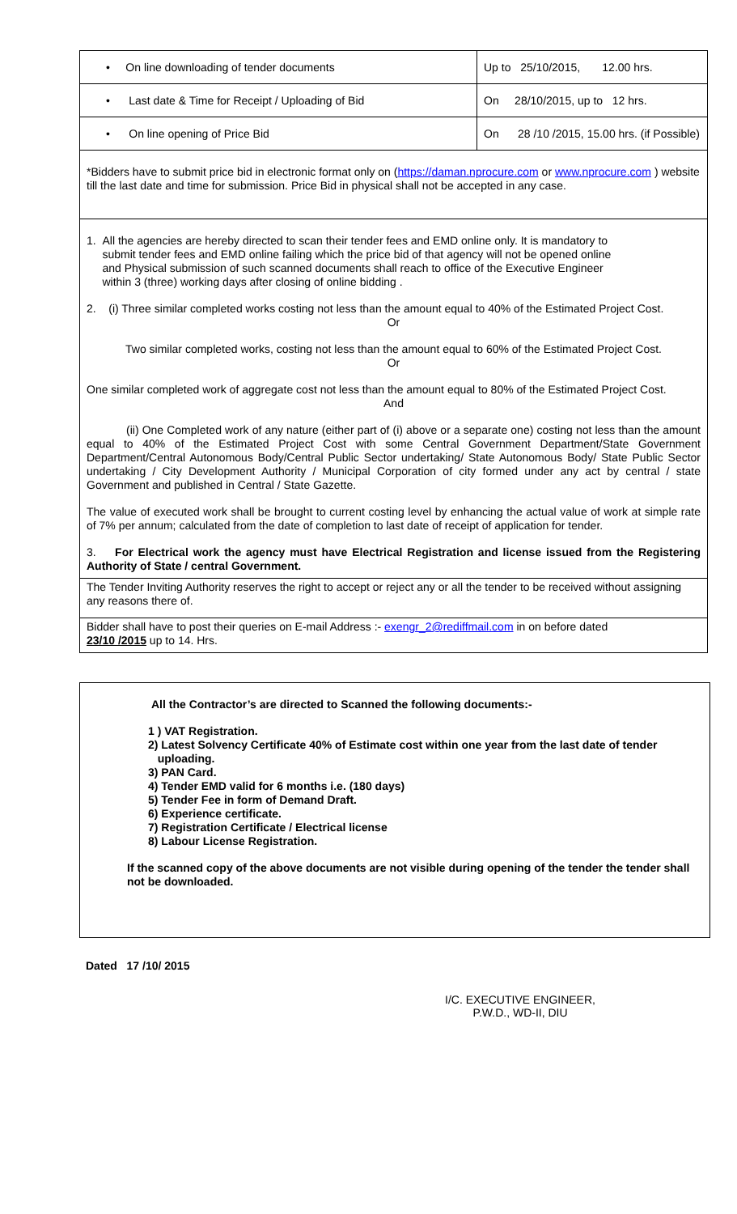| • On line downloading of tender documents | Up to 25/10/2015, 12.00 hrs. |
| • Last date & Time for Receipt / Uploading of Bid | On 28/10/2015, up to 12 hrs. |
| • On line opening of Price Bid | On 28 /10 /2015, 15.00 hrs. (if Possible) |
| *Bidders have to submit price bid in electronic format only on ( https://daman.nprocure.com or www.nprocure.com ) website till the last date and time for submission. Price Bid in physical shall not be accepted in any case. | |
| 1. All the agencies are hereby directed to scan their tender fees and EMD online only. It is mandatory to submit tender fees and EMD online failing which the price bid of that agency will not be opened online and Physical submission of such scanned documents shall reach to office of the Executive Engineer within 3 (three) working days after closing of online bidding . 2. (i) Three similar completed works costing not less than the amount equal to 40% of the Estimated Project Cost. Or Two similar completed works, costing not less than the amount equal to 60% of the Estimated Project Cost. Or One similar completed work of aggregate cost not less than the amount equal to 80% of the Estimated Project Cost. And (ii) One Completed work of any nature (either part of (i) above or a separate one) costing not less than the amount equal to 40% of the Estimated Project Cost with some Central Government Department/State Government Department/Central Autonomous Body/Central Public Sector undertaking/ State Autonomous Body/ State Public Sector undertaking / City Development Authority / Municipal Corporation of city formed under any act by central / state Government and published in Central / State Gazette. The value of executed work shall be brought to current costing level by enhancing the actual value of work at simple rate of 7% per annum; calculated from the date of completion to last date of receipt of application for tender. 3. For Electrical work the agency must have Electrical Registration and license issued from the Registering Authority of State / central Government. | |
| The Tender Inviting Authority reserves the right to accept or reject any or all the tender to be received without assigning any reasons there of. | |
| Bidder shall have to post their queries on E-mail Address :- exengr_2@rediffmail.com in on before dated 23/10 /2015 up to 14. Hrs. | |
All the Contractor’s are directed to Scanned the following documents:-
1 ) VAT Registration.
2) Latest Solvency Certificate 40% of Estimate cost within one year from the last date of tender
uploading.
3) PAN Card.
4) Tender EMD valid for 6 months i.e. (180 days)
5) Tender Fee in form of Demand Draft.
6) Experience certificate.
7) Registration Certificate / Electrical license
8) Labour License Registration.
If the scanned copy of the above documents are not visible during opening of the tender the tender shall not be downloaded.
Dated 17 /10/ 2015
I/C. EXECUTIVE ENGINEER,
P.W.D., WD-II, DIU